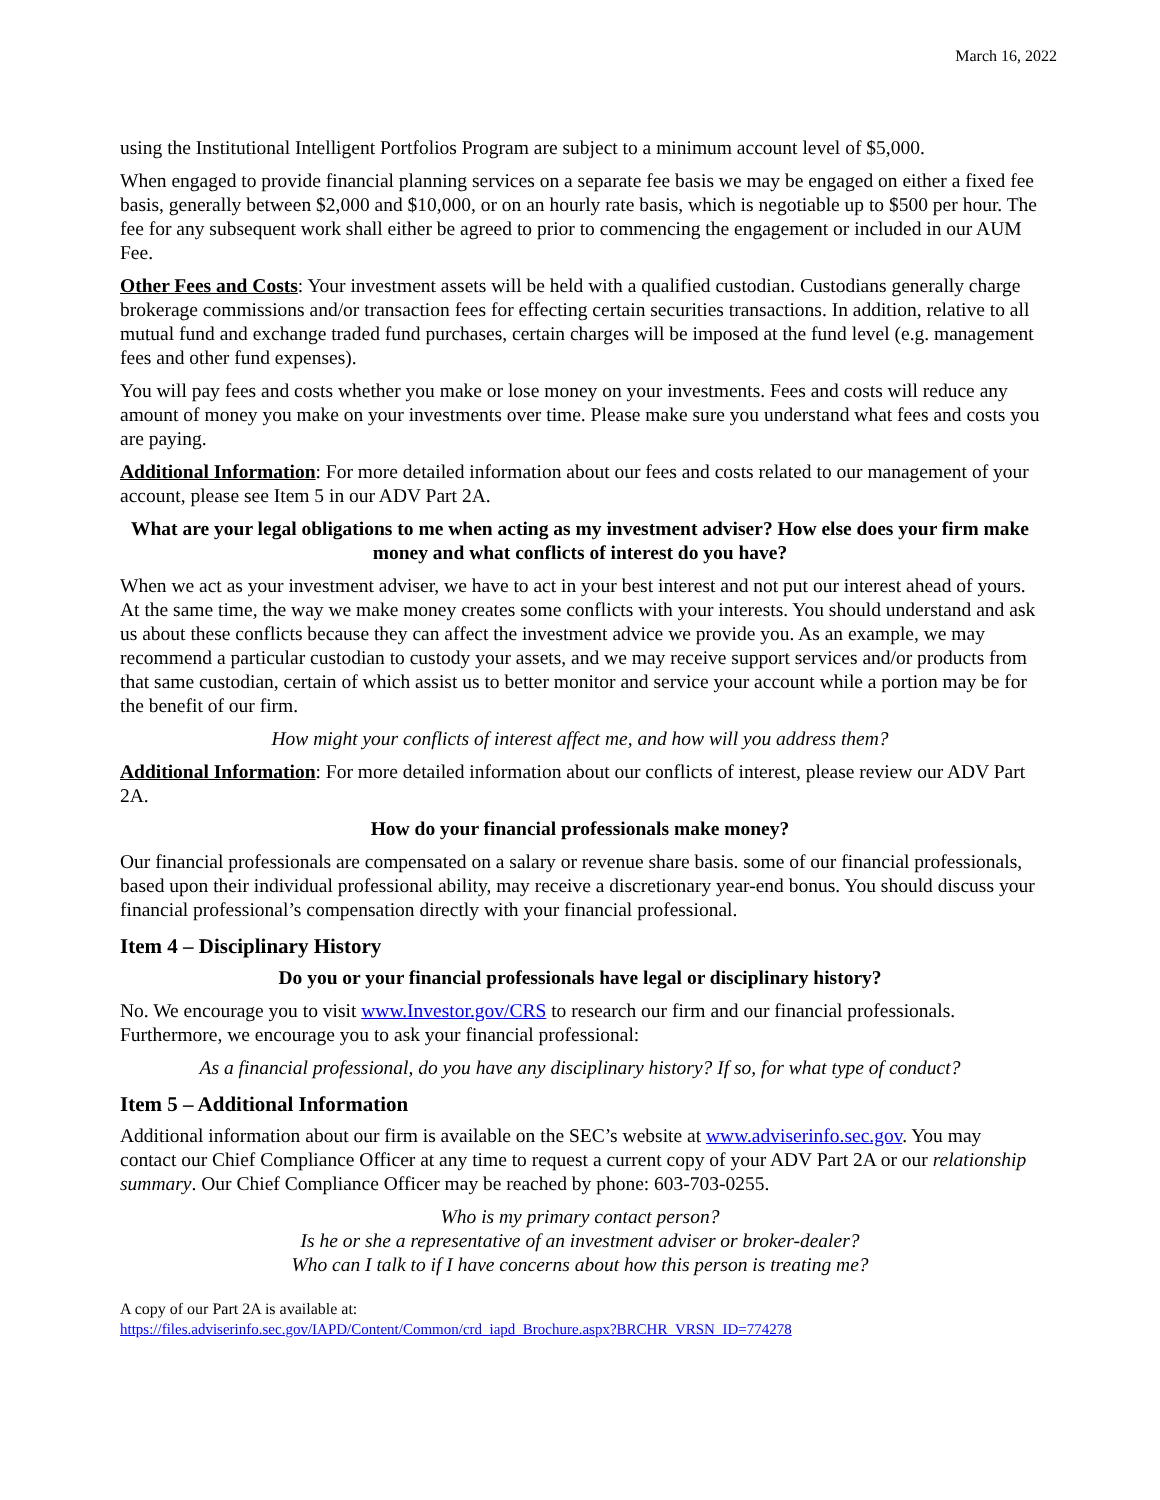March 16, 2022
using the Institutional Intelligent Portfolios Program are subject to a minimum account level of $5,000.
When engaged to provide financial planning services on a separate fee basis we may be engaged on either a fixed fee basis, generally between $2,000 and $10,000, or on an hourly rate basis, which is negotiable up to $500 per hour. The fee for any subsequent work shall either be agreed to prior to commencing the engagement or included in our AUM Fee.
Other Fees and Costs: Your investment assets will be held with a qualified custodian. Custodians generally charge brokerage commissions and/or transaction fees for effecting certain securities transactions. In addition, relative to all mutual fund and exchange traded fund purchases, certain charges will be imposed at the fund level (e.g. management fees and other fund expenses).
You will pay fees and costs whether you make or lose money on your investments. Fees and costs will reduce any amount of money you make on your investments over time. Please make sure you understand what fees and costs you are paying.
Additional Information: For more detailed information about our fees and costs related to our management of your account, please see Item 5 in our ADV Part 2A.
What are your legal obligations to me when acting as my investment adviser? How else does your firm make money and what conflicts of interest do you have?
When we act as your investment adviser, we have to act in your best interest and not put our interest ahead of yours. At the same time, the way we make money creates some conflicts with your interests. You should understand and ask us about these conflicts because they can affect the investment advice we provide you. As an example, we may recommend a particular custodian to custody your assets, and we may receive support services and/or products from that same custodian, certain of which assist us to better monitor and service your account while a portion may be for the benefit of our firm.
How might your conflicts of interest affect me, and how will you address them?
Additional Information: For more detailed information about our conflicts of interest, please review our ADV Part 2A.
How do your financial professionals make money?
Our financial professionals are compensated on a salary or revenue share basis. some of our financial professionals, based upon their individual professional ability, may receive a discretionary year-end bonus. You should discuss your financial professional’s compensation directly with your financial professional.
Item 4 – Disciplinary History
Do you or your financial professionals have legal or disciplinary history?
No. We encourage you to visit www.Investor.gov/CRS to research our firm and our financial professionals. Furthermore, we encourage you to ask your financial professional:
As a financial professional, do you have any disciplinary history? If so, for what type of conduct?
Item 5 – Additional Information
Additional information about our firm is available on the SEC’s website at www.adviserinfo.sec.gov. You may contact our Chief Compliance Officer at any time to request a current copy of your ADV Part 2A or our relationship summary. Our Chief Compliance Officer may be reached by phone: 603-703-0255.
Who is my primary contact person?
Is he or she a representative of an investment adviser or broker-dealer?
Who can I talk to if I have concerns about how this person is treating me?
A copy of our Part 2A is available at:
https://files.adviserinfo.sec.gov/IAPD/Content/Common/crd_iapd_Brochure.aspx?BRCHR_VRSN_ID=774278